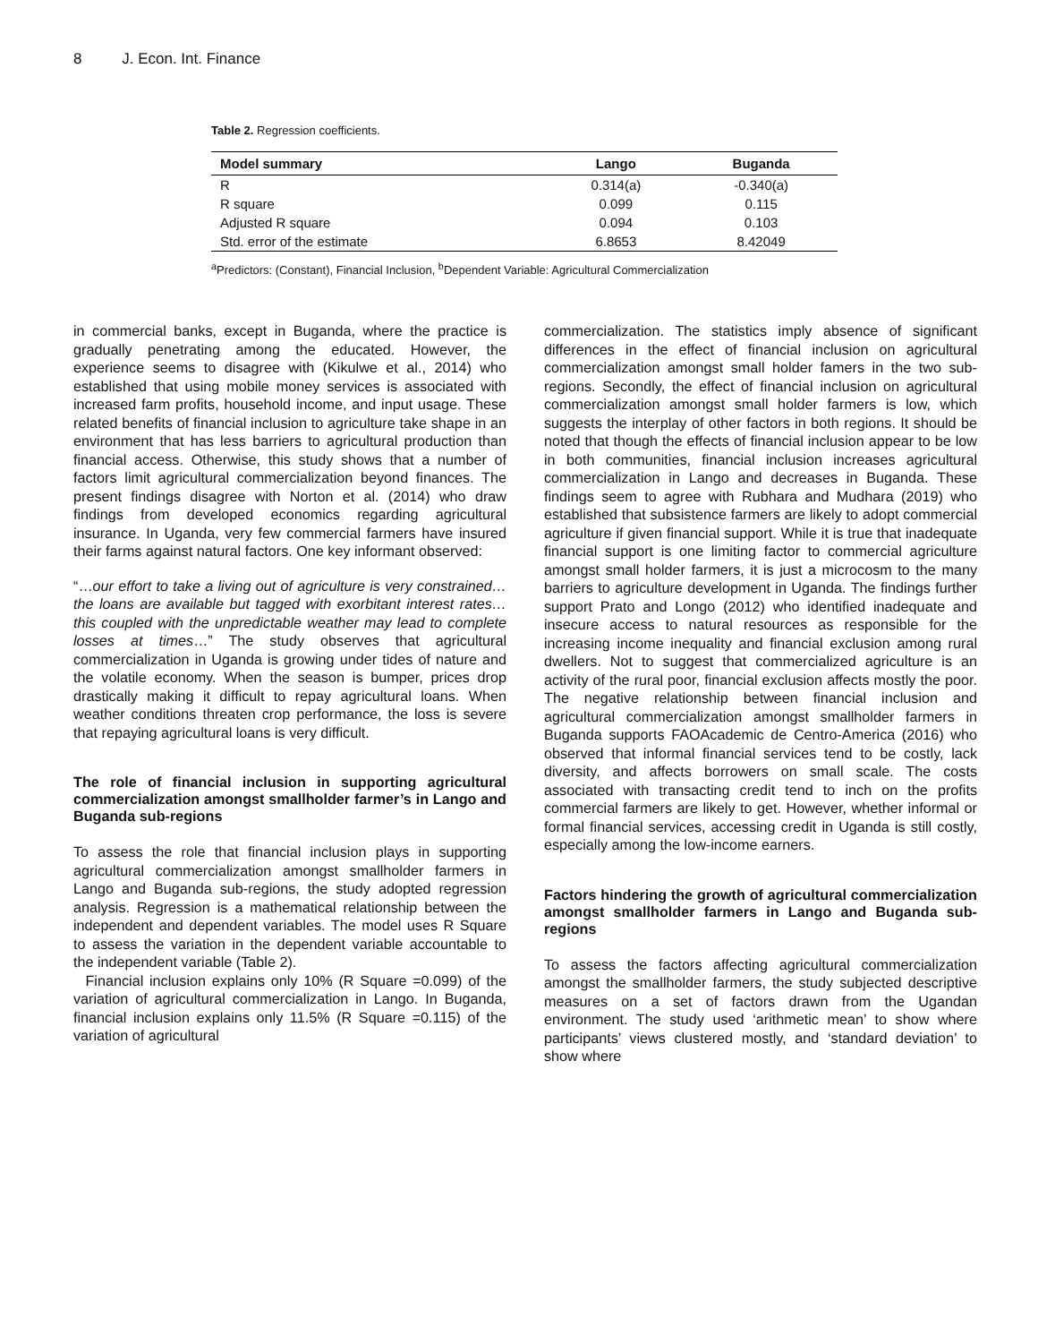8 J. Econ. Int. Finance
Table 2. Regression coefficients.
| Model summary | Lango | Buganda |
| --- | --- | --- |
| R | 0.314(a) | -0.340(a) |
| R square | 0.099 | 0.115 |
| Adjusted R square | 0.094 | 0.103 |
| Std. error of the estimate | 6.8653 | 8.42049 |
<sup>a</sup> Predictors: (Constant), Financial Inclusion, <sup>b</sup>Dependent Variable: Agricultural Commercialization
in commercial banks, except in Buganda, where the practice is gradually penetrating among the educated. However, the experience seems to disagree with (Kikulwe et al., 2014) who established that using mobile money services is associated with increased farm profits, household income, and input usage. These related benefits of financial inclusion to agriculture take shape in an environment that has less barriers to agricultural production than financial access. Otherwise, this study shows that a number of factors limit agricultural commercialization beyond finances. The present findings disagree with Norton et al. (2014) who draw findings from developed economics regarding agricultural insurance. In Uganda, very few commercial farmers have insured their farms against natural factors. One key informant observed:
“…our effort to take a living out of agriculture is very constrained…the loans are available but tagged with exorbitant interest rates…this coupled with the unpredictable weather may lead to complete losses at times…” The study observes that agricultural commercialization in Uganda is growing under tides of nature and the volatile economy. When the season is bumper, prices drop drastically making it difficult to repay agricultural loans. When weather conditions threaten crop performance, the loss is severe that repaying agricultural loans is very difficult.
The role of financial inclusion in supporting agricultural commercialization amongst smallholder farmer’s in Lango and Buganda sub-regions
To assess the role that financial inclusion plays in supporting agricultural commercialization amongst smallholder farmers in Lango and Buganda sub-regions, the study adopted regression analysis. Regression is a mathematical relationship between the independent and dependent variables. The model uses R Square to assess the variation in the dependent variable accountable to the independent variable (Table 2).
Financial inclusion explains only 10% (R Square =0.099) of the variation of agricultural commercialization in Lango. In Buganda, financial inclusion explains only 11.5% (R Square =0.115) of the variation of agricultural
commercialization. The statistics imply absence of significant differences in the effect of financial inclusion on agricultural commercialization amongst small holder famers in the two sub-regions. Secondly, the effect of financial inclusion on agricultural commercialization amongst small holder farmers is low, which suggests the interplay of other factors in both regions. It should be noted that though the effects of financial inclusion appear to be low in both communities, financial inclusion increases agricultural commercialization in Lango and decreases in Buganda. These findings seem to agree with Rubhara and Mudhara (2019) who established that subsistence farmers are likely to adopt commercial agriculture if given financial support. While it is true that inadequate financial support is one limiting factor to commercial agriculture amongst small holder farmers, it is just a microcosm to the many barriers to agriculture development in Uganda. The findings further support Prato and Longo (2012) who identified inadequate and insecure access to natural resources as responsible for the increasing income inequality and financial exclusion among rural dwellers. Not to suggest that commercialized agriculture is an activity of the rural poor, financial exclusion affects mostly the poor. The negative relationship between financial inclusion and agricultural commercialization amongst smallholder farmers in Buganda supports FAOAcademic de Centro-America (2016) who observed that informal financial services tend to be costly, lack diversity, and affects borrowers on small scale. The costs associated with transacting credit tend to inch on the profits commercial farmers are likely to get. However, whether informal or formal financial services, accessing credit in Uganda is still costly, especially among the low-income earners.
Factors hindering the growth of agricultural commercialization amongst smallholder farmers in Lango and Buganda sub-regions
To assess the factors affecting agricultural commercialization amongst the smallholder farmers, the study subjected descriptive measures on a set of factors drawn from the Ugandan environment. The study used ‘arithmetic mean’ to show where participants’ views clustered mostly, and ‘standard deviation’ to show where